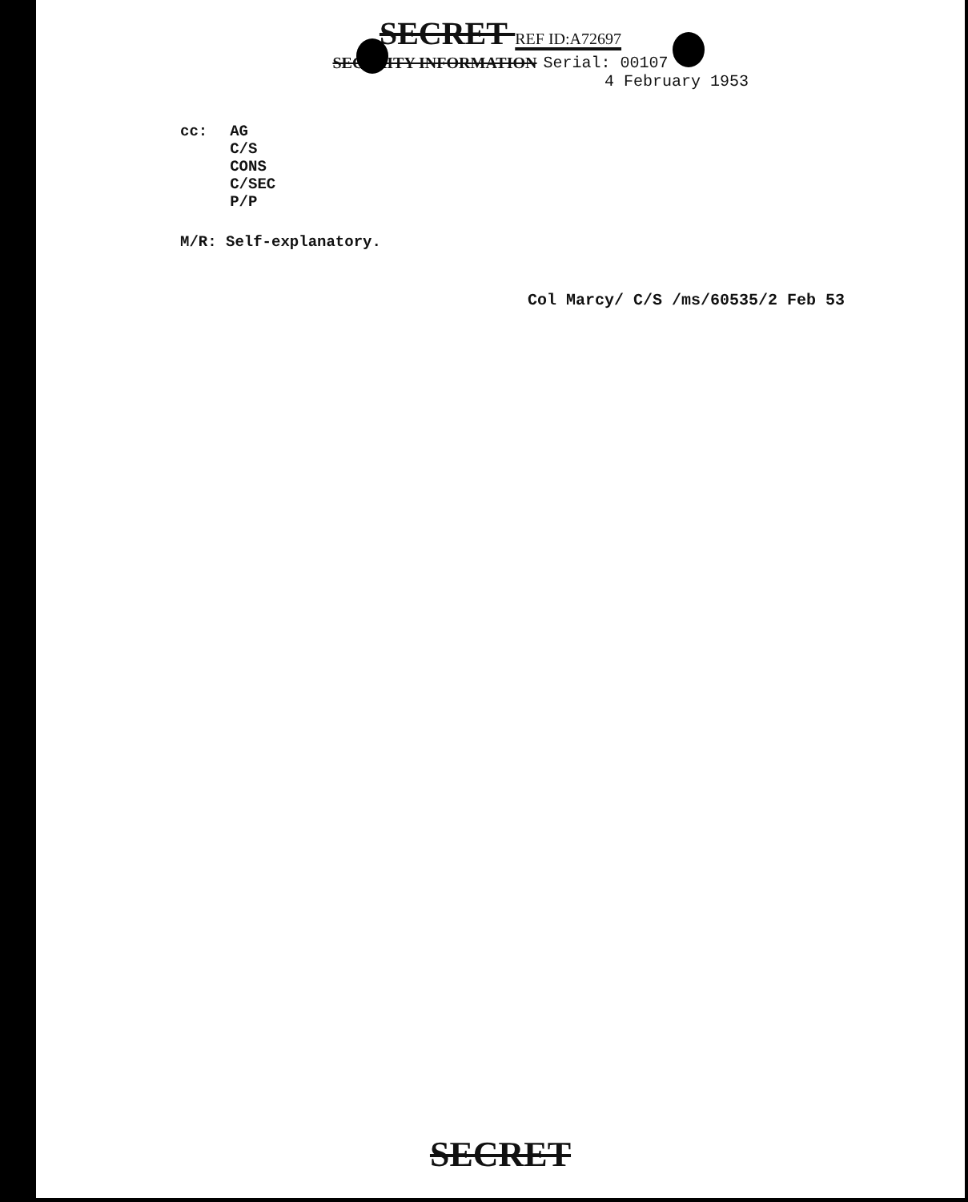SECRET REF ID:A72697
SECURITY INFORMATION Serial: 00107
4 February 1953
cc: AG
C/S
CONS
C/SEC
P/P
M/R: Self-explanatory.
Col Marcy/ C/S /ms/60535/2 Feb 53
SECRET